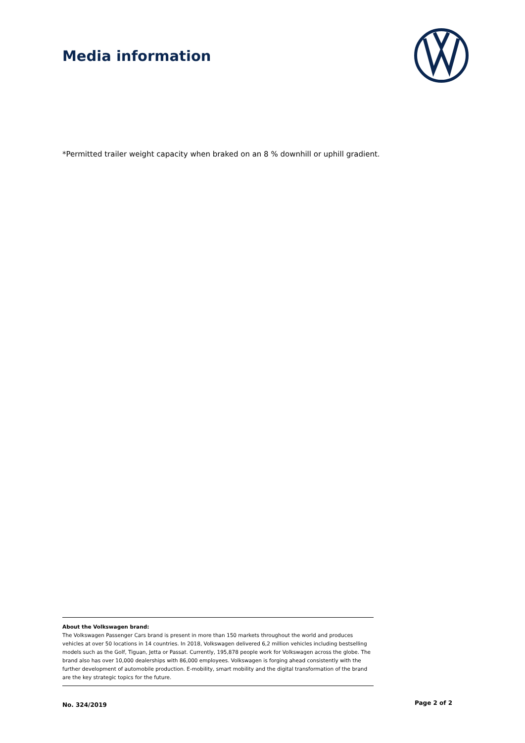Media information
*Permitted trailer weight capacity when braked on an 8 % downhill or uphill gradient.
About the Volkswagen brand:
The Volkswagen Passenger Cars brand is present in more than 150 markets throughout the world and produces vehicles at over 50 locations in 14 countries. In 2018, Volkswagen delivered 6,2 million vehicles including bestselling models such as the Golf, Tiguan, Jetta or Passat. Currently, 195,878 people work for Volkswagen across the globe. The brand also has over 10,000 dealerships with 86,000 employees. Volkswagen is forging ahead consistently with the further development of automobile production. E-mobility, smart mobility and the digital transformation of the brand are the key strategic topics for the future.
No. 324/2019 Page 2 of 2